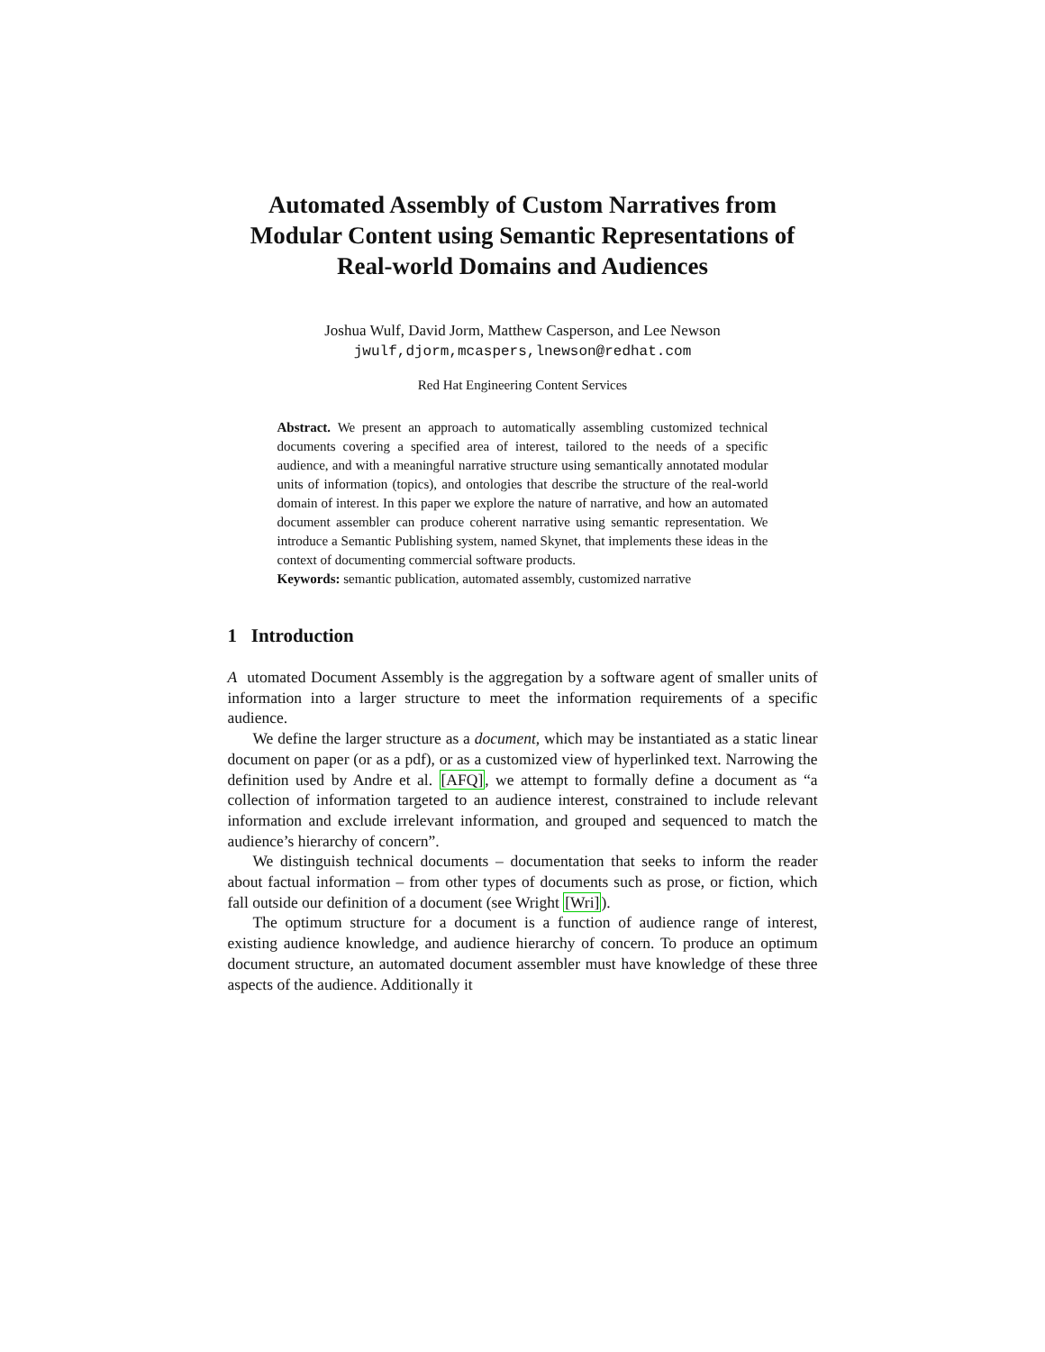Automated Assembly of Custom Narratives from Modular Content using Semantic Representations of Real-world Domains and Audiences
Joshua Wulf, David Jorm, Matthew Casperson, and Lee Newson
jwulf,djorm,mcaspers,lnewson@redhat.com
Red Hat Engineering Content Services
Abstract. We present an approach to automatically assembling customized technical documents covering a specified area of interest, tailored to the needs of a specific audience, and with a meaningful narrative structure using semantically annotated modular units of information (topics), and ontologies that describe the structure of the real-world domain of interest. In this paper we explore the nature of narrative, and how an automated document assembler can produce coherent narrative using semantic representation. We introduce a Semantic Publishing system, named Skynet, that implements these ideas in the context of documenting commercial software products.
Keywords: semantic publication, automated assembly, customized narrative
1 Introduction
A utomated Document Assembly is the aggregation by a software agent of smaller units of information into a larger structure to meet the information requirements of a specific audience.
We define the larger structure as a document, which may be instantiated as a static linear document on paper (or as a pdf), or as a customized view of hyperlinked text. Narrowing the definition used by Andre et al. [AFQ], we attempt to formally define a document as “a collection of information targeted to an audience interest, constrained to include relevant information and exclude irrelevant information, and grouped and sequenced to match the audience’s hierarchy of concern”.
We distinguish technical documents – documentation that seeks to inform the reader about factual information – from other types of documents such as prose, or fiction, which fall outside our definition of a document (see Wright [Wri]).
The optimum structure for a document is a function of audience range of interest, existing audience knowledge, and audience hierarchy of concern. To produce an optimum document structure, an automated document assembler must have knowledge of these three aspects of the audience. Additionally it